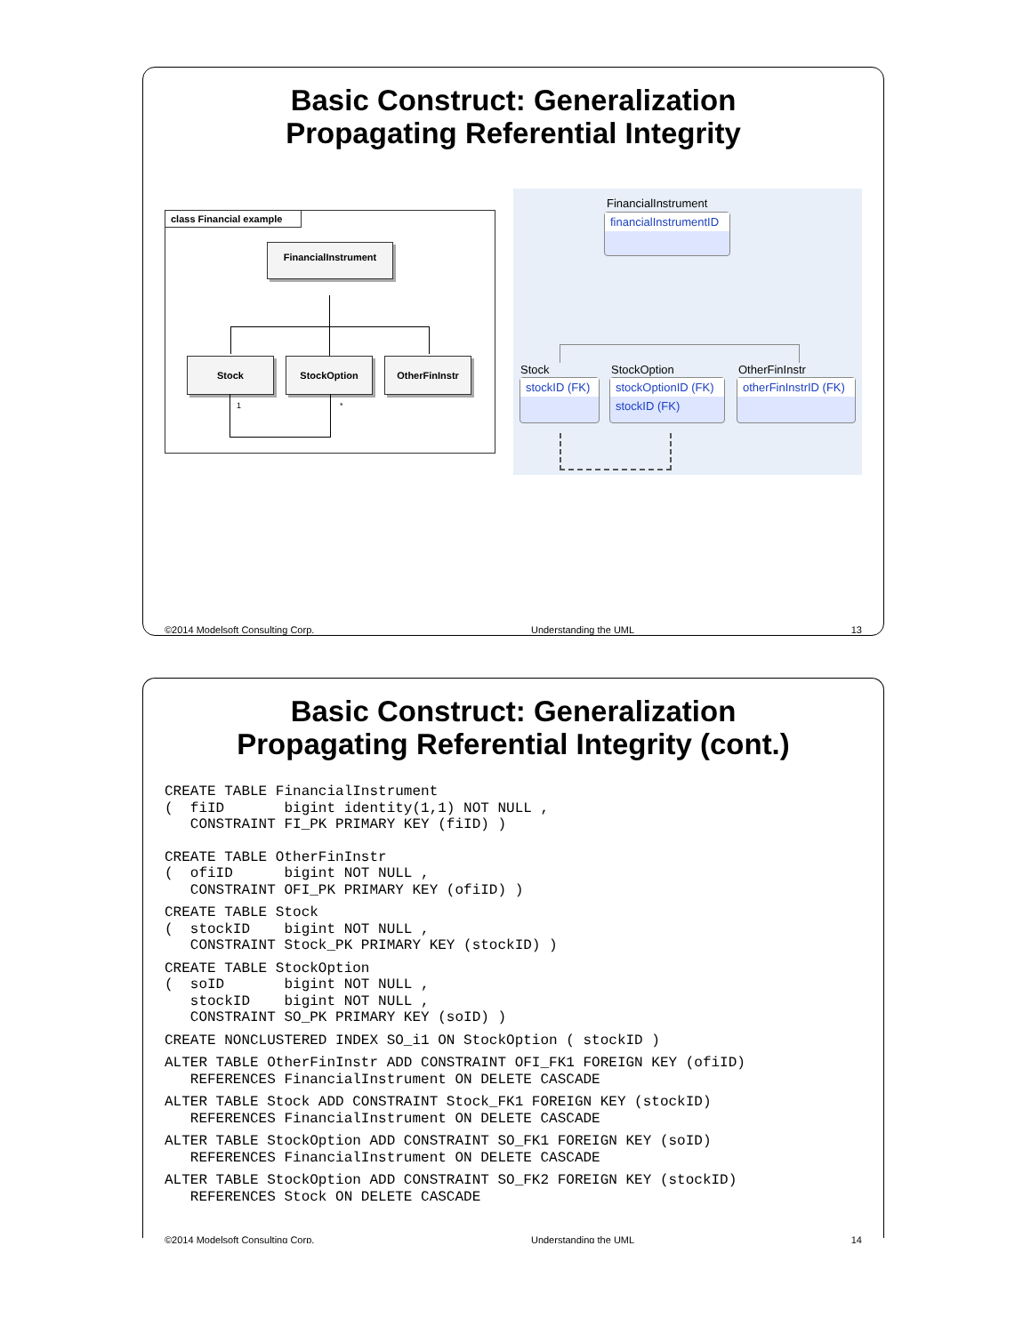Basic Construct: Generalization
Propagating Referential Integrity
class Financial example
FinancialInstrument
Stock StockOption OtherFinInstr
1 *
FinancialInstrument
financialInstrumentID
Stock StockOption OtherFinInstr
stockID (FK)
stockOptionID (FK)
stockID (FK)
otherFinInstrID (FK)
©2014 Modelsoft Consulting Corp. Understanding the UML 13
Basic Construct: Generalization
Propagating Referential Integrity (cont.)
CREATE TABLE FinancialInstrument
(  fiID       bigint identity(1,1) NOT NULL ,
   CONSTRAINT FI_PK PRIMARY KEY (fiID) )
CREATE TABLE OtherFinInstr
(  ofiID      bigint NOT NULL ,
   CONSTRAINT OFI_PK PRIMARY KEY (ofiID) )
CREATE TABLE Stock
(  stockID    bigint NOT NULL ,
   CONSTRAINT Stock_PK PRIMARY KEY (stockID) )
CREATE TABLE StockOption
(  soID       bigint NOT NULL ,
   stockID    bigint NOT NULL ,
   CONSTRAINT SO_PK PRIMARY KEY (soID) )
CREATE NONCLUSTERED INDEX SO_i1 ON StockOption ( stockID )
ALTER TABLE OtherFinInstr ADD CONSTRAINT OFI_FK1 FOREIGN KEY (ofiID)
   REFERENCES FinancialInstrument ON DELETE CASCADE
ALTER TABLE Stock ADD CONSTRAINT Stock_FK1 FOREIGN KEY (stockID)
   REFERENCES FinancialInstrument ON DELETE CASCADE
ALTER TABLE StockOption ADD CONSTRAINT SO_FK1 FOREIGN KEY (soID)
   REFERENCES FinancialInstrument ON DELETE CASCADE
ALTER TABLE StockOption ADD CONSTRAINT SO_FK2 FOREIGN KEY (stockID)
   REFERENCES Stock ON DELETE CASCADE
©2014 Modelsoft Consulting Corp. Understanding the UML 14